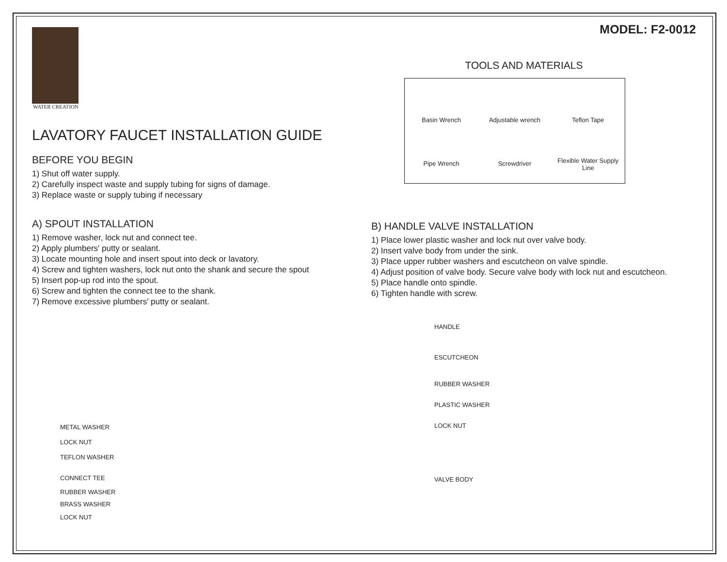WATER CREATION
LAVATORY FAUCET INSTALLATION GUIDE
BEFORE YOU BEGIN
1) Shut off water supply.
2) Carefully inspect waste and supply tubing for signs of damage.
3) Replace waste or supply tubing if necessary
A) SPOUT INSTALLATION
1) Remove washer, lock nut and connect tee.
2) Apply plumbers′ putty or sealant.
3) Locate mounting hole and insert spout into deck or lavatory.
4) Screw and tighten washers, lock nut onto the shank and secure the spout
5) Insert pop-up rod into the spout.
6) Screw and tighten the connect tee to the shank.
7) Remove excessive plumbers′ putty or sealant.
METAL WASHER
LOCK NUT
TEFLON WASHER
CONNECT TEE
RUBBER WASHER
BRASS WASHER
LOCK NUT
MODEL: F2-0012
TOOLS AND MATERIALS
Basin Wrench
Adjustable wrench
Teflon Tape
Pipe Wrench
Screwdriver
Flexible Water Supply Line
B) HANDLE VALVE INSTALLATION
1) Place lower plastic washer and lock nut over valve body.
2) Insert valve body from under the sink.
3) Place upper rubber washers and escutcheon on valve spindle.
4) Adjust position of valve body. Secure valve body with lock nut and escutcheon.
5) Place handle onto spindle.
6) Tighten handle with screw.
HANDLE
ESCUTCHEON
RUBBER WASHER
PLASTIC WASHER
LOCK NUT
VALVE BODY